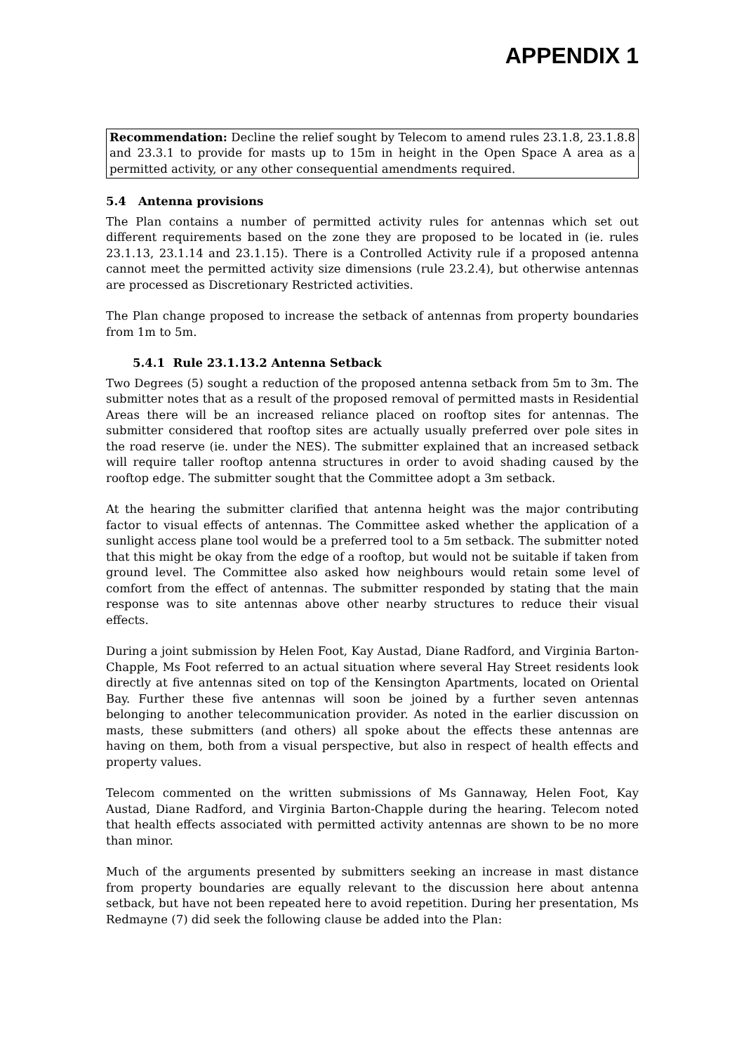APPENDIX 1
Recommendation: Decline the relief sought by Telecom to amend rules 23.1.8, 23.1.8.8 and 23.3.1 to provide for masts up to 15m in height in the Open Space A area as a permitted activity, or any other consequential amendments required.
5.4 Antenna provisions
The Plan contains a number of permitted activity rules for antennas which set out different requirements based on the zone they are proposed to be located in (ie. rules 23.1.13, 23.1.14 and 23.1.15). There is a Controlled Activity rule if a proposed antenna cannot meet the permitted activity size dimensions (rule 23.2.4), but otherwise antennas are processed as Discretionary Restricted activities.
The Plan change proposed to increase the setback of antennas from property boundaries from 1m to 5m.
5.4.1 Rule 23.1.13.2 Antenna Setback
Two Degrees (5) sought a reduction of the proposed antenna setback from 5m to 3m. The submitter notes that as a result of the proposed removal of permitted masts in Residential Areas there will be an increased reliance placed on rooftop sites for antennas. The submitter considered that rooftop sites are actually usually preferred over pole sites in the road reserve (ie. under the NES). The submitter explained that an increased setback will require taller rooftop antenna structures in order to avoid shading caused by the rooftop edge. The submitter sought that the Committee adopt a 3m setback.
At the hearing the submitter clarified that antenna height was the major contributing factor to visual effects of antennas. The Committee asked whether the application of a sunlight access plane tool would be a preferred tool to a 5m setback. The submitter noted that this might be okay from the edge of a rooftop, but would not be suitable if taken from ground level. The Committee also asked how neighbours would retain some level of comfort from the effect of antennas. The submitter responded by stating that the main response was to site antennas above other nearby structures to reduce their visual effects.
During a joint submission by Helen Foot, Kay Austad, Diane Radford, and Virginia Barton-Chapple, Ms Foot referred to an actual situation where several Hay Street residents look directly at five antennas sited on top of the Kensington Apartments, located on Oriental Bay. Further these five antennas will soon be joined by a further seven antennas belonging to another telecommunication provider. As noted in the earlier discussion on masts, these submitters (and others) all spoke about the effects these antennas are having on them, both from a visual perspective, but also in respect of health effects and property values.
Telecom commented on the written submissions of Ms Gannaway, Helen Foot, Kay Austad, Diane Radford, and Virginia Barton-Chapple during the hearing. Telecom noted that health effects associated with permitted activity antennas are shown to be no more than minor.
Much of the arguments presented by submitters seeking an increase in mast distance from property boundaries are equally relevant to the discussion here about antenna setback, but have not been repeated here to avoid repetition. During her presentation, Ms Redmayne (7) did seek the following clause be added into the Plan: